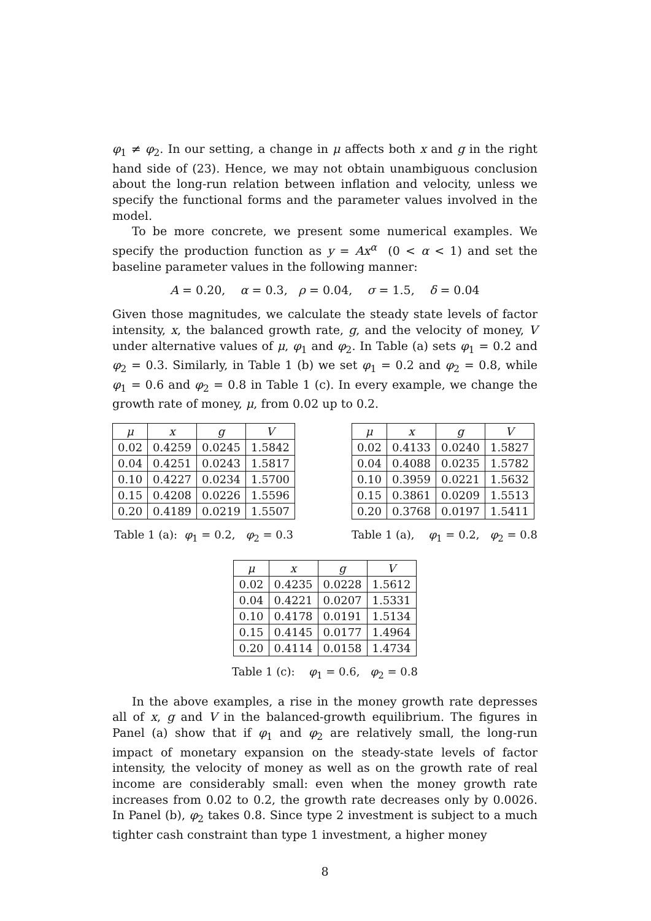φ<sub>1</sub> ≠ φ<sub>2</sub>. In our setting, a change in μ affects both x and g in the right hand side of (23). Hence, we may not obtain unambiguous conclusion about the long-run relation between inflation and velocity, unless we specify the functional forms and the parameter values involved in the model.
To be more concrete, we present some numerical examples. We specify the production function as y = Ax<sup>α</sup> (0 < α < 1) and set the baseline parameter values in the following manner:
A = 0.20, α = 0.3, ρ = 0.04, σ = 1.5, δ = 0.04
Given those magnitudes, we calculate the steady state levels of factor intensity, x, the balanced growth rate, g, and the velocity of money, V under alternative values of μ, φ<sub>1</sub> and φ<sub>2</sub>. In Table (a) sets φ<sub>1</sub> = 0.2 and φ<sub>2</sub> = 0.3. Similarly, in Table 1 (b) we set φ<sub>1</sub> = 0.2 and φ<sub>2</sub> = 0.8, while φ<sub>1</sub> = 0.6 and φ<sub>2</sub> = 0.8 in Table 1 (c). In every example, we change the growth rate of money, μ, from 0.02 up to 0.2.
| μ | x | g | V |
| --- | --- | --- | --- |
| 0.02 | 0.4259 | 0.0245 | 1.5842 |
| 0.04 | 0.4251 | 0.0243 | 1.5817 |
| 0.10 | 0.4227 | 0.0234 | 1.5700 |
| 0.15 | 0.4208 | 0.0226 | 1.5596 |
| 0.20 | 0.4189 | 0.0219 | 1.5507 |
Table 1 (a): φ<sub>1</sub> = 0.2, φ<sub>2</sub> = 0.3
| μ | x | g | V |
| --- | --- | --- | --- |
| 0.02 | 0.4133 | 0.0240 | 1.5827 |
| 0.04 | 0.4088 | 0.0235 | 1.5782 |
| 0.10 | 0.3959 | 0.0221 | 1.5632 |
| 0.15 | 0.3861 | 0.0209 | 1.5513 |
| 0.20 | 0.3768 | 0.0197 | 1.5411 |
Table 1 (a), φ<sub>1</sub> = 0.2, φ<sub>2</sub> = 0.8
| μ | x | g | V |
| --- | --- | --- | --- |
| 0.02 | 0.4235 | 0.0228 | 1.5612 |
| 0.04 | 0.4221 | 0.0207 | 1.5331 |
| 0.10 | 0.4178 | 0.0191 | 1.5134 |
| 0.15 | 0.4145 | 0.0177 | 1.4964 |
| 0.20 | 0.4114 | 0.0158 | 1.4734 |
Table 1 (c): φ<sub>1</sub> = 0.6, φ<sub>2</sub> = 0.8
In the above examples, a rise in the money growth rate depresses all of x, g and V in the balanced-growth equilibrium. The figures in Panel (a) show that if φ<sub>1</sub> and φ<sub>2</sub> are relatively small, the long-run impact of monetary expansion on the steady-state levels of factor intensity, the velocity of money as well as on the growth rate of real income are considerably small: even when the money growth rate increases from 0.02 to 0.2, the growth rate decreases only by 0.0026. In Panel (b), φ<sub>2</sub> takes 0.8. Since type 2 investment is subject to a much tighter cash constraint than type 1 investment, a higher money
8